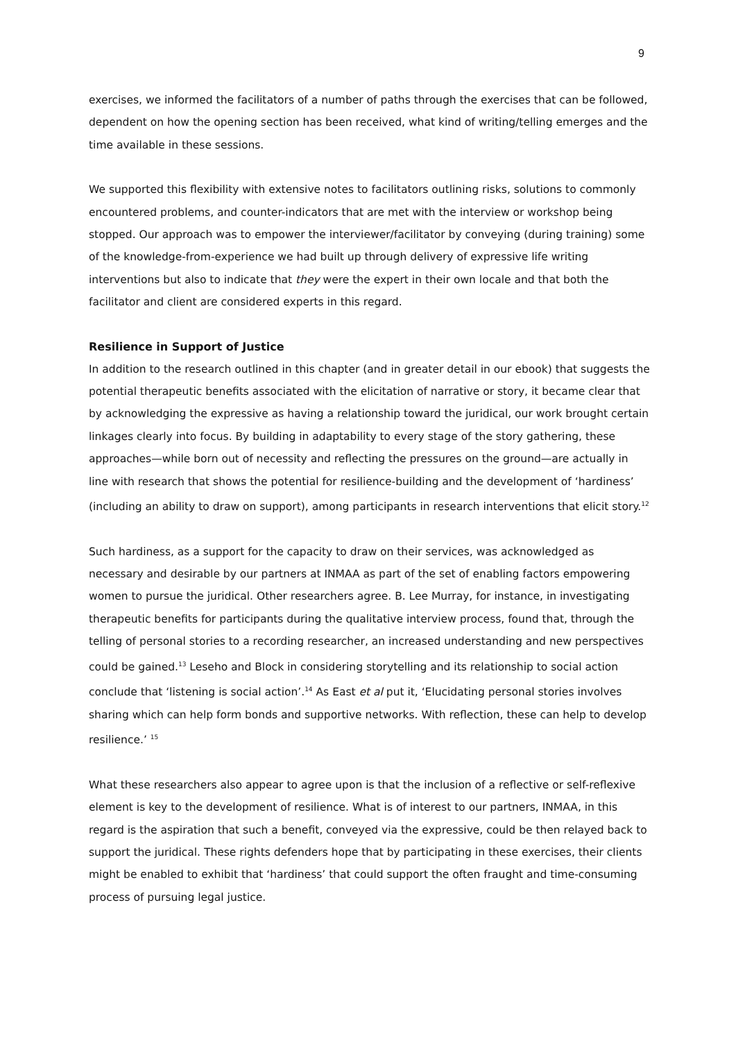9
exercises, we informed the facilitators of a number of paths through the exercises that can be followed, dependent on how the opening section has been received, what kind of writing/telling emerges and the time available in these sessions.
We supported this flexibility with extensive notes to facilitators outlining risks, solutions to commonly encountered problems, and counter-indicators that are met with the interview or workshop being stopped. Our approach was to empower the interviewer/facilitator by conveying (during training) some of the knowledge-from-experience we had built up through delivery of expressive life writing interventions but also to indicate that they were the expert in their own locale and that both the facilitator and client are considered experts in this regard.
Resilience in Support of Justice
In addition to the research outlined in this chapter (and in greater detail in our ebook) that suggests the potential therapeutic benefits associated with the elicitation of narrative or story, it became clear that by acknowledging the expressive as having a relationship toward the juridical, our work brought certain linkages clearly into focus. By building in adaptability to every stage of the story gathering, these approaches—while born out of necessity and reflecting the pressures on the ground—are actually in line with research that shows the potential for resilience-building and the development of ‘hardiness’ (including an ability to draw on support), among participants in research interventions that elicit story.<sup>12</sup>
Such hardiness, as a support for the capacity to draw on their services, was acknowledged as necessary and desirable by our partners at INMAA as part of the set of enabling factors empowering women to pursue the juridical. Other researchers agree. B. Lee Murray, for instance, in investigating therapeutic benefits for participants during the qualitative interview process, found that, through the telling of personal stories to a recording researcher, an increased understanding and new perspectives could be gained.<sup>13</sup> Leseho and Block in considering storytelling and its relationship to social action conclude that ‘listening is social action’.<sup>14</sup> As East et al put it, ‘Elucidating personal stories involves sharing which can help form bonds and supportive networks. With reflection, these can help to develop resilience.’ <sup>15</sup>
What these researchers also appear to agree upon is that the inclusion of a reflective or self-reflexive element is key to the development of resilience. What is of interest to our partners, INMAA, in this regard is the aspiration that such a benefit, conveyed via the expressive, could be then relayed back to support the juridical. These rights defenders hope that by participating in these exercises, their clients might be enabled to exhibit that ‘hardiness’ that could support the often fraught and time-consuming process of pursuing legal justice.